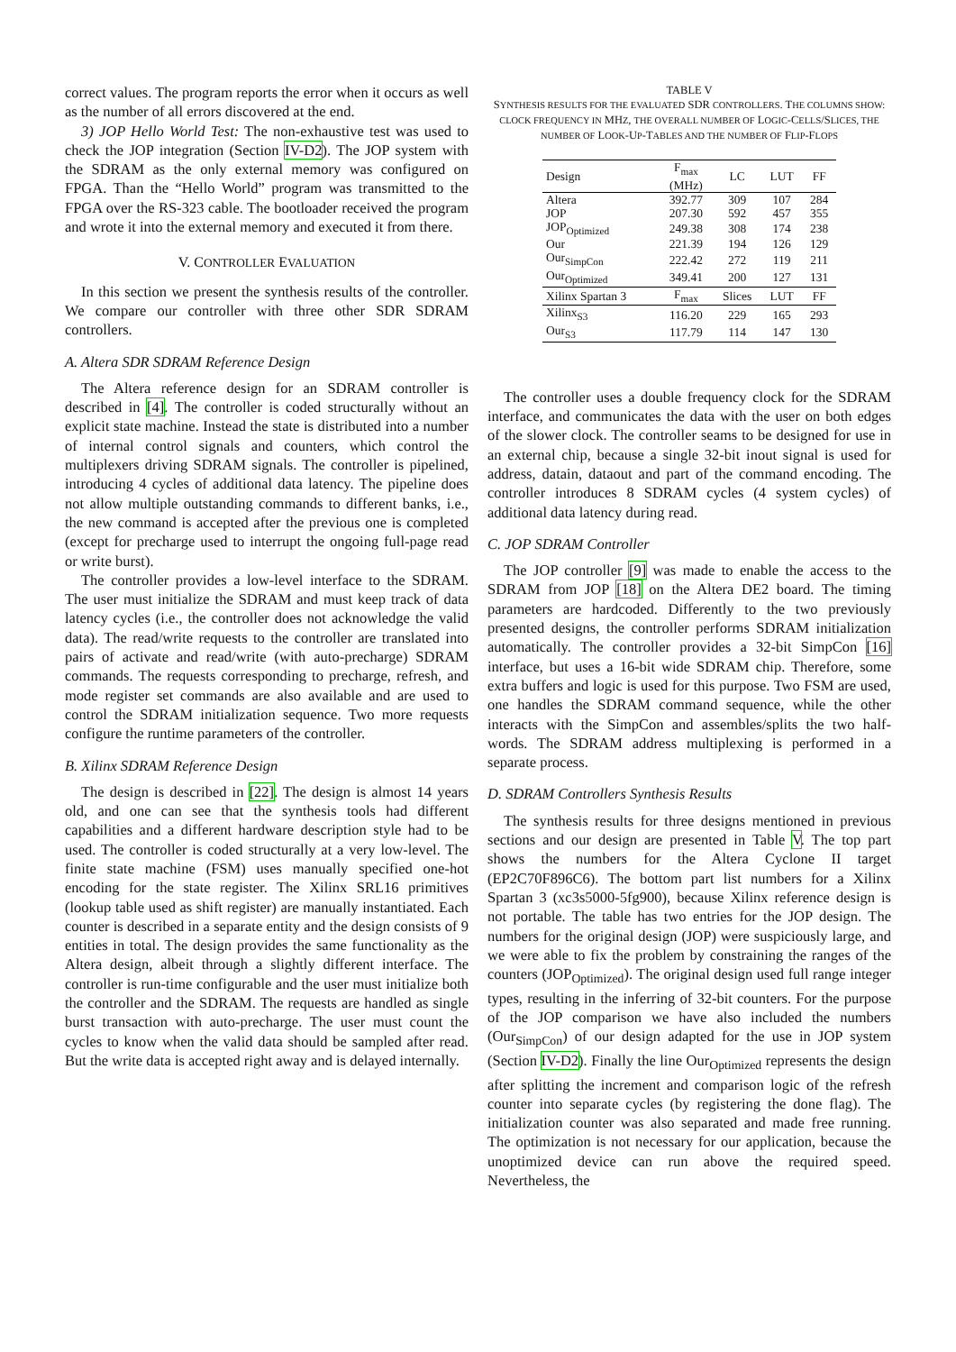correct values. The program reports the error when it occurs as well as the number of all errors discovered at the end.
3) JOP Hello World Test: The non-exhaustive test was used to check the JOP integration (Section IV-D2). The JOP system with the SDRAM as the only external memory was configured on FPGA. Than the “Hello World” program was transmitted to the FPGA over the RS-323 cable. The bootloader received the program and wrote it into the external memory and executed it from there.
V. CONTROLLER EVALUATION
In this section we present the synthesis results of the controller. We compare our controller with three other SDR SDRAM controllers.
A. Altera SDR SDRAM Reference Design
The Altera reference design for an SDRAM controller is described in [4]. The controller is coded structurally without an explicit state machine. Instead the state is distributed into a number of internal control signals and counters, which control the multiplexers driving SDRAM signals. The controller is pipelined, introducing 4 cycles of additional data latency. The pipeline does not allow multiple outstanding commands to different banks, i.e., the new command is accepted after the previous one is completed (except for precharge used to interrupt the ongoing full-page read or write burst).
The controller provides a low-level interface to the SDRAM. The user must initialize the SDRAM and must keep track of data latency cycles (i.e., the controller does not acknowledge the valid data). The read/write requests to the controller are translated into pairs of activate and read/write (with auto-precharge) SDRAM commands. The requests corresponding to precharge, refresh, and mode register set commands are also available and are used to control the SDRAM initialization sequence. Two more requests configure the runtime parameters of the controller.
B. Xilinx SDRAM Reference Design
The design is described in [22]. The design is almost 14 years old, and one can see that the synthesis tools had different capabilities and a different hardware description style had to be used. The controller is coded structurally at a very low-level. The finite state machine (FSM) uses manually specified one-hot encoding for the state register. The Xilinx SRL16 primitives (lookup table used as shift register) are manually instantiated. Each counter is described in a separate entity and the design consists of 9 entities in total. The design provides the same functionality as the Altera design, albeit through a slightly different interface. The controller is run-time configurable and the user must initialize both the controller and the SDRAM. The requests are handled as single burst transaction with auto-precharge. The user must count the cycles to know when the valid data should be sampled after read. But the write data is accepted right away and is delayed internally.
TABLE V
SYNTHESIS RESULTS FOR THE EVALUATED SDR CONTROLLERS. THE COLUMNS SHOW: CLOCK FREQUENCY IN MHZ, THE OVERALL NUMBER OF LOGIC-CELLS/SLICES, THE NUMBER OF LOOK-UP-TABLES AND THE NUMBER OF FLIP-FLOPS
| Design | F<sub>max</sub> (MHz) | LC | LUT | FF |
| --- | --- | --- | --- | --- |
| Altera | 392.77 | 309 | 107 | 284 |
| JOP | 207.30 | 592 | 457 | 355 |
| JOP<sub>Optimized</sub> | 249.38 | 308 | 174 | 238 |
| Our | 221.39 | 194 | 126 | 129 |
| Our<sub>SimpCon</sub> | 222.42 | 272 | 119 | 211 |
| Our<sub>Optimized</sub> | 349.41 | 200 | 127 | 131 |
| Xilinx Spartan 3 | F<sub>max</sub> | Slices | LUT | FF |
| Xilinx<sub>S3</sub> | 116.20 | 229 | 165 | 293 |
| Our<sub>S3</sub> | 117.79 | 114 | 147 | 130 |
The controller uses a double frequency clock for the SDRAM interface, and communicates the data with the user on both edges of the slower clock. The controller seams to be designed for use in an external chip, because a single 32-bit inout signal is used for address, datain, dataout and part of the command encoding. The controller introduces 8 SDRAM cycles (4 system cycles) of additional data latency during read.
C. JOP SDRAM Controller
The JOP controller [9] was made to enable the access to the SDRAM from JOP [18] on the Altera DE2 board. The timing parameters are hardcoded. Differently to the two previously presented designs, the controller performs SDRAM initialization automatically. The controller provides a 32-bit SimpCon [16] interface, but uses a 16-bit wide SDRAM chip. Therefore, some extra buffers and logic is used for this purpose. Two FSM are used, one handles the SDRAM command sequence, while the other interacts with the SimpCon and assembles/splits the two half-words. The SDRAM address multiplexing is performed in a separate process.
D. SDRAM Controllers Synthesis Results
The synthesis results for three designs mentioned in previous sections and our design are presented in Table V. The top part shows the numbers for the Altera Cyclone II target (EP2C70F896C6). The bottom part list numbers for a Xilinx Spartan 3 (xc3s5000-5fg900), because Xilinx reference design is not portable. The table has two entries for the JOP design. The numbers for the original design (JOP) were suspiciously large, and we were able to fix the problem by constraining the ranges of the counters (JOP<sub>Optimized</sub>). The original design used full range integer types, resulting in the inferring of 32-bit counters. For the purpose of the JOP comparison we have also included the numbers (Our<sub>SimpCon</sub>) of our design adapted for the use in JOP system (Section IV-D2). Finally the line Our<sub>Optimized</sub> represents the design after splitting the increment and comparison logic of the refresh counter into separate cycles (by registering the done flag). The initialization counter was also separated and made free running. The optimization is not necessary for our application, because the unoptimized device can run above the required speed. Nevertheless, the